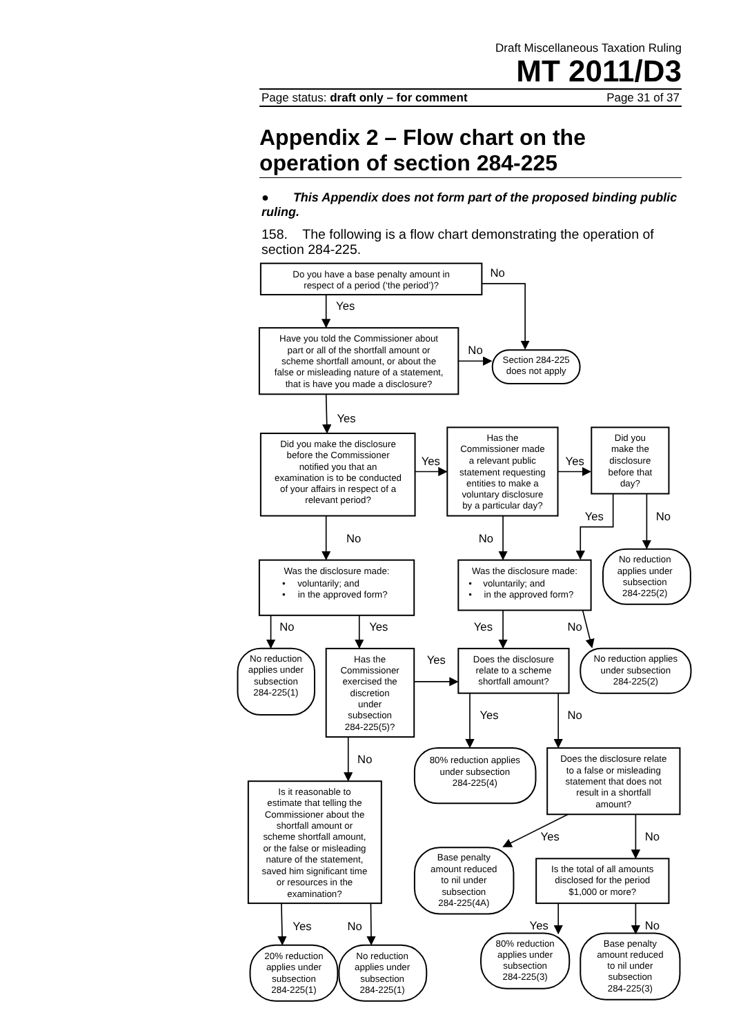Draft Miscellaneous Taxation Ruling
MT 2011/D3
Page status: draft only – for comment Page 31 of 37
Appendix 2 – Flow chart on the operation of section 284-225
● This Appendix does not form part of the proposed binding public ruling.
158. The following is a flow chart demonstrating the operation of section 284-225.
Do you have a base penalty amount in
respect of a period (‘the period’)?
No
Yes
Have you told the Commissioner about
part or all of the shortfall amount or
scheme shortfall amount, or about the
false or misleading nature of a statement,
that is have you made a disclosure?
No
Section 284-225
does not apply
Yes
Did you make the disclosure
before the Commissioner
notified you that an
examination is to be conducted
of your affairs in respect of a
relevant period?
Yes
Has the
Commissioner made
a relevant public
statement requesting
entities to make a
voluntary disclosure
by a particular day?
Yes
Did you
make the
disclosure
before that
day?
Yes
No
No reduction
applies under
subsection
284-225(2)
No
No
Was the disclosure made:
•
voluntarily; and
•
in the approved form?
Was the disclosure made:
•
voluntarily; and
•
in the approved form?
No
Yes
Yes
No
No reduction
applies under
subsection
284-225(1)
Has the
Commissioner
exercised the
discretion
under
subsection
284-225(5)?
Yes
Does the disclosure
relate to a scheme
shortfall amount?
No reduction applies
under subsection
284-225(2)
Yes
No
No
80% reduction applies
under subsection
284-225(4)
Does the disclosure relate
to a false or misleading
statement that does not
result in a shortfall
amount?
Is it reasonable to
estimate that telling the
Commissioner about the
shortfall amount or
scheme shortfall amount,
or the false or misleading
nature of the statement,
saved him significant time
or resources in the
examination?
Yes
No
Base penalty
amount reduced
to nil under
subsection
284-225(4A)
Is the total of all amounts
disclosed for the period
$1,000 or more?
Yes
No
Yes
No
80% reduction
applies under
subsection
284-225(3)
Base penalty
amount reduced
to nil under
subsection
284-225(3)
20% reduction
applies under
subsection
284-225(1)
No reduction
applies under
subsection
284-225(1)